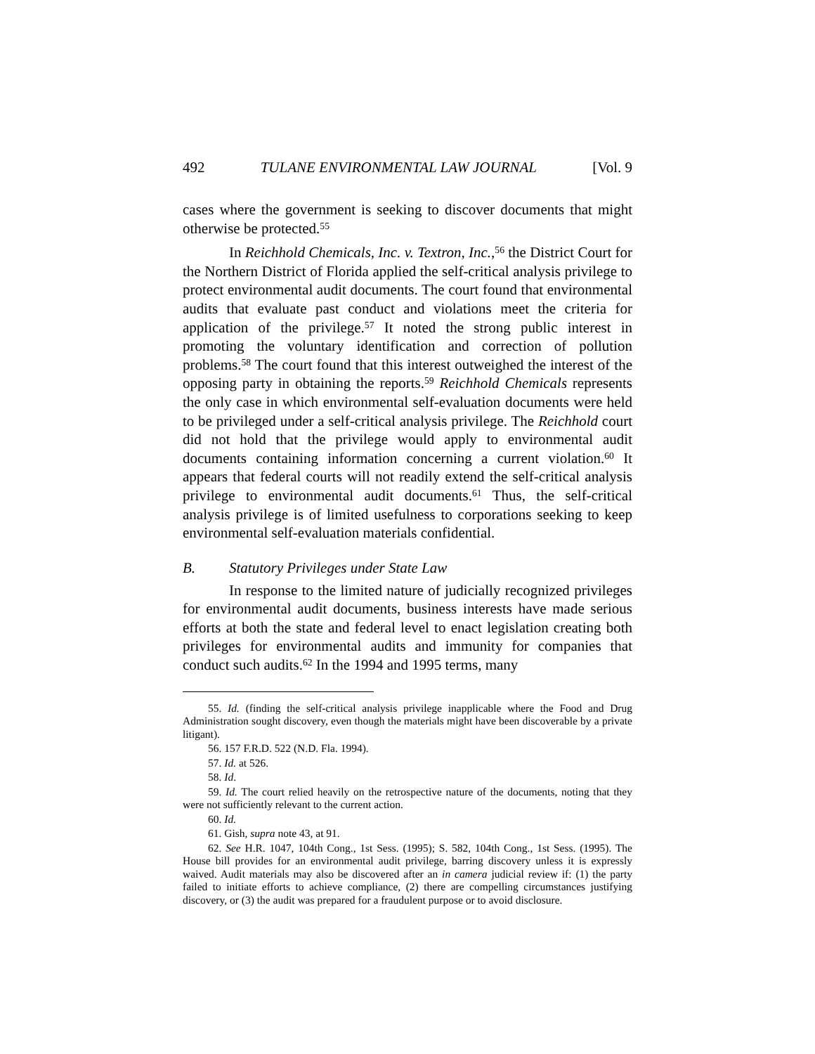492 TULANE ENVIRONMENTAL LAW JOURNAL [Vol. 9
cases where the government is seeking to discover documents that might otherwise be protected.<sup>55</sup>
In Reichhold Chemicals, Inc. v. Textron, Inc.,<sup>56</sup> the District Court for the Northern District of Florida applied the self-critical analysis privilege to protect environmental audit documents. The court found that environmental audits that evaluate past conduct and violations meet the criteria for application of the privilege.<sup>57</sup> It noted the strong public interest in promoting the voluntary identification and correction of pollution problems.<sup>58</sup> The court found that this interest outweighed the interest of the opposing party in obtaining the reports.<sup>59</sup> Reichhold Chemicals represents the only case in which environmental self-evaluation documents were held to be privileged under a self-critical analysis privilege. The Reichhold court did not hold that the privilege would apply to environmental audit documents containing information concerning a current violation.<sup>60</sup> It appears that federal courts will not readily extend the self-critical analysis privilege to environmental audit documents.<sup>61</sup> Thus, the self-critical analysis privilege is of limited usefulness to corporations seeking to keep environmental self-evaluation materials confidential.
B. Statutory Privileges under State Law
In response to the limited nature of judicially recognized privileges for environmental audit documents, business interests have made serious efforts at both the state and federal level to enact legislation creating both privileges for environmental audits and immunity for companies that conduct such audits.<sup>62</sup> In the 1994 and 1995 terms, many
55. Id. (finding the self-critical analysis privilege inapplicable where the Food and Drug Administration sought discovery, even though the materials might have been discoverable by a private litigant).
56. 157 F.R.D. 522 (N.D. Fla. 1994).
57. Id. at 526.
58. Id.
59. Id. The court relied heavily on the retrospective nature of the documents, noting that they were not sufficiently relevant to the current action.
60. Id.
61. Gish, supra note 43, at 91.
62. See H.R. 1047, 104th Cong., 1st Sess. (1995); S. 582, 104th Cong., 1st Sess. (1995). The House bill provides for an environmental audit privilege, barring discovery unless it is expressly waived. Audit materials may also be discovered after an in camera judicial review if: (1) the party failed to initiate efforts to achieve compliance, (2) there are compelling circumstances justifying discovery, or (3) the audit was prepared for a fraudulent purpose or to avoid disclosure.